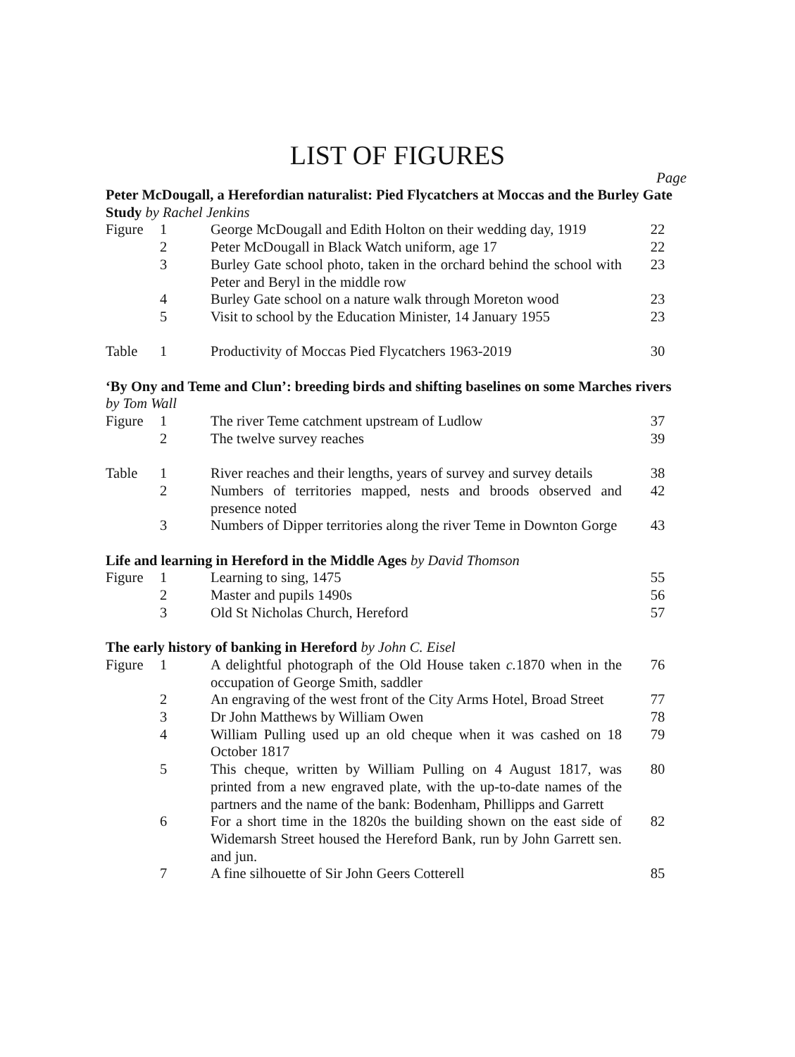LIST OF FIGURES
Page
| Peter McDougall, a Herefordian naturalist: Pied Flycatchers at Moccas and the Burley Gate Study by Rachel Jenkins | | | |
| Figure | 1 | George McDougall and Edith Holton on their wedding day, 1919 | 22 |
| | 2 | Peter McDougall in Black Watch uniform, age 17 | 22 |
| | 3 | Burley Gate school photo, taken in the orchard behind the school with Peter and Beryl in the middle row | 23 |
| | 4 | Burley Gate school on a nature walk through Moreton wood | 23 |
| | 5 | Visit to school by the Education Minister, 14 January 1955 | 23 |
| Table | 1 | Productivity of Moccas Pied Flycatchers 1963-2019 | 30 |
| ‘By Ony and Teme and Clun’: breeding birds and shifting baselines on some Marches rivers by Tom Wall | | | |
| Figure | 1 | The river Teme catchment upstream of Ludlow | 37 |
| | 2 | The twelve survey reaches | 39 |
| Table | 1 | River reaches and their lengths, years of survey and survey details | 38 |
| | 2 | Numbers of territories mapped, nests and broods observed and presence noted | 42 |
| | 3 | Numbers of Dipper territories along the river Teme in Downton Gorge | 43 |
| Life and learning in Hereford in the Middle Ages by David Thomson | | | |
| Figure | 1 | Learning to sing, 1475 | 55 |
| | 2 | Master and pupils 1490s | 56 |
| | 3 | Old St Nicholas Church, Hereford | 57 |
| The early history of banking in Hereford by John C. Eisel | | | |
| Figure | 1 | A delightful photograph of the Old House taken c. 1870 when in the occupation of George Smith, saddler | 76 |
| | 2 | An engraving of the west front of the City Arms Hotel, Broad Street | 77 |
| | 3 | Dr John Matthews by William Owen | 78 |
| | 4 | William Pulling used up an old cheque when it was cashed on 18 October 1817 | 79 |
| | 5 | This cheque, written by William Pulling on 4 August 1817, was printed from a new engraved plate, with the up-to-date names of the partners and the name of the bank: Bodenham, Phillipps and Garrett | 80 |
| | 6 | For a short time in the 1820s the building shown on the east side of Widemarsh Street housed the Hereford Bank, run by John Garrett sen. and jun. | 82 |
| | 7 | A fine silhouette of Sir John Geers Cotterell | 85 |